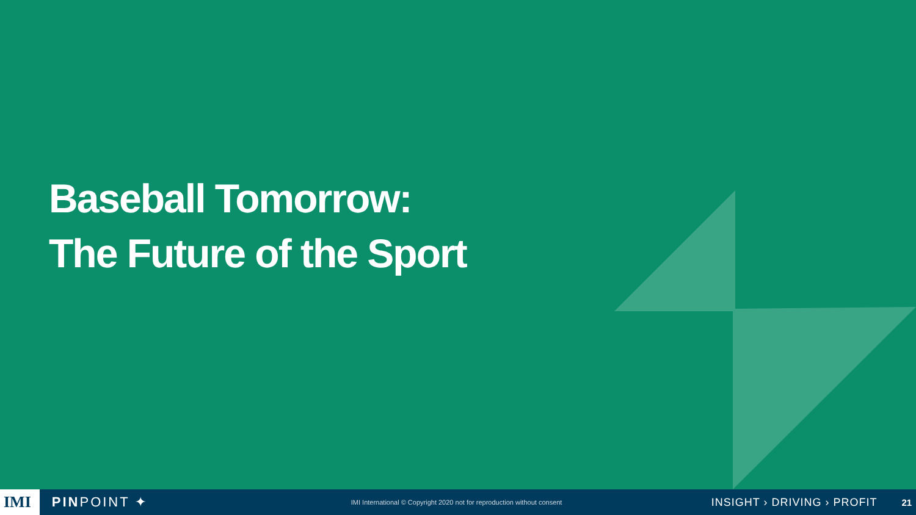Baseball Tomorrow:
The Future of the Sport
IMI
PINPOINT ✦
IMI International © Copyright 2020 not for reproduction without consent
INSIGHT › DRIVING › PROFIT
21